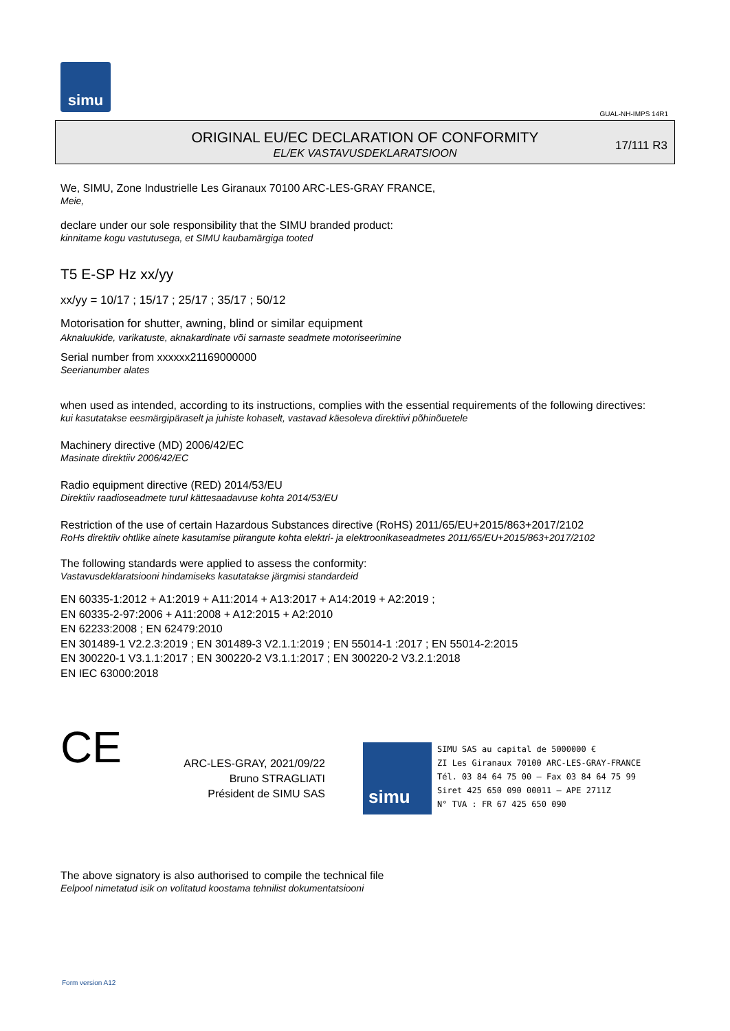simu
GUAL-NH-IMPS 14R1
ORIGINAL EU/EC DECLARATION OF CONFORMITY
EL/EK VASTAVUSDEKLARATSIOON
17/111 R3
We, SIMU, Zone Industrielle Les Giranaux 70100 ARC-LES-GRAY FRANCE,
Meie,
declare under our sole responsibility that the SIMU branded product:
kinnitame kogu vastutusega, et SIMU kaubamärgiga tooted
T5 E-SP Hz xx/yy
xx/yy = 10/17 ; 15/17 ; 25/17 ; 35/17 ; 50/12
Motorisation for shutter, awning, blind or similar equipment
Aknaluukide, varikatuste, aknakardinate või sarnaste seadmete motoriseerimine
Serial number from xxxxxx21169000000
Seerianumber alates
when used as intended, according to its instructions, complies with the essential requirements of the following directives:
kui kasutatakse eesmärgipäraselt ja juhiste kohaselt, vastavad käesoleva direktiivi põhinõuetele
Machinery directive (MD) 2006/42/EC
Masinate direktiiv 2006/42/EC
Radio equipment directive (RED) 2014/53/EU
Direktiiv raadioseadmete turul kättesaadavuse kohta 2014/53/EU
Restriction of the use of certain Hazardous Substances directive (RoHS) 2011/65/EU+2015/863+2017/2102
RoHs direktiiv ohtlike ainete kasutamise piirangute kohta elektri- ja elektroonikaseadmetes 2011/65/EU+2015/863+2017/2102
The following standards were applied to assess the conformity:
Vastavusdeklaratsiooni hindamiseks kasutatakse järgmisi standardeid
EN 60335-1:2012 + A1:2019 + A11:2014 + A13:2017 + A14:2019 + A2:2019 ;
EN 60335-2-97:2006 + A11:2008 + A12:2015 + A2:2010
EN 62233:2008 ; EN 62479:2010
EN 301489-1 V2.2.3:2019 ; EN 301489-3 V2.1.1:2019 ; EN 55014-1 :2017 ; EN 55014-2:2015
EN 300220-1 V3.1.1:2017 ; EN 300220-2 V3.1.1:2017 ; EN 300220-2 V3.2.1:2018
EN IEC 63000:2018
CE
ARC-LES-GRAY, 2021/09/22
Bruno STRAGLIATI
Président de SIMU SAS
simu
SIMU SAS au capital de 5000000 €
ZI Les Giranaux 70100 ARC-LES-GRAY-FRANCE
Tél. 03 84 64 75 00 – Fax 03 84 64 75 99
Siret 425 650 090 00011 – APE 2711Z
N° TVA : FR 67 425 650 090
The above signatory is also authorised to compile the technical file
Eelpool nimetatud isik on volitatud koostama tehnilist dokumentatsiooni
Form version A12